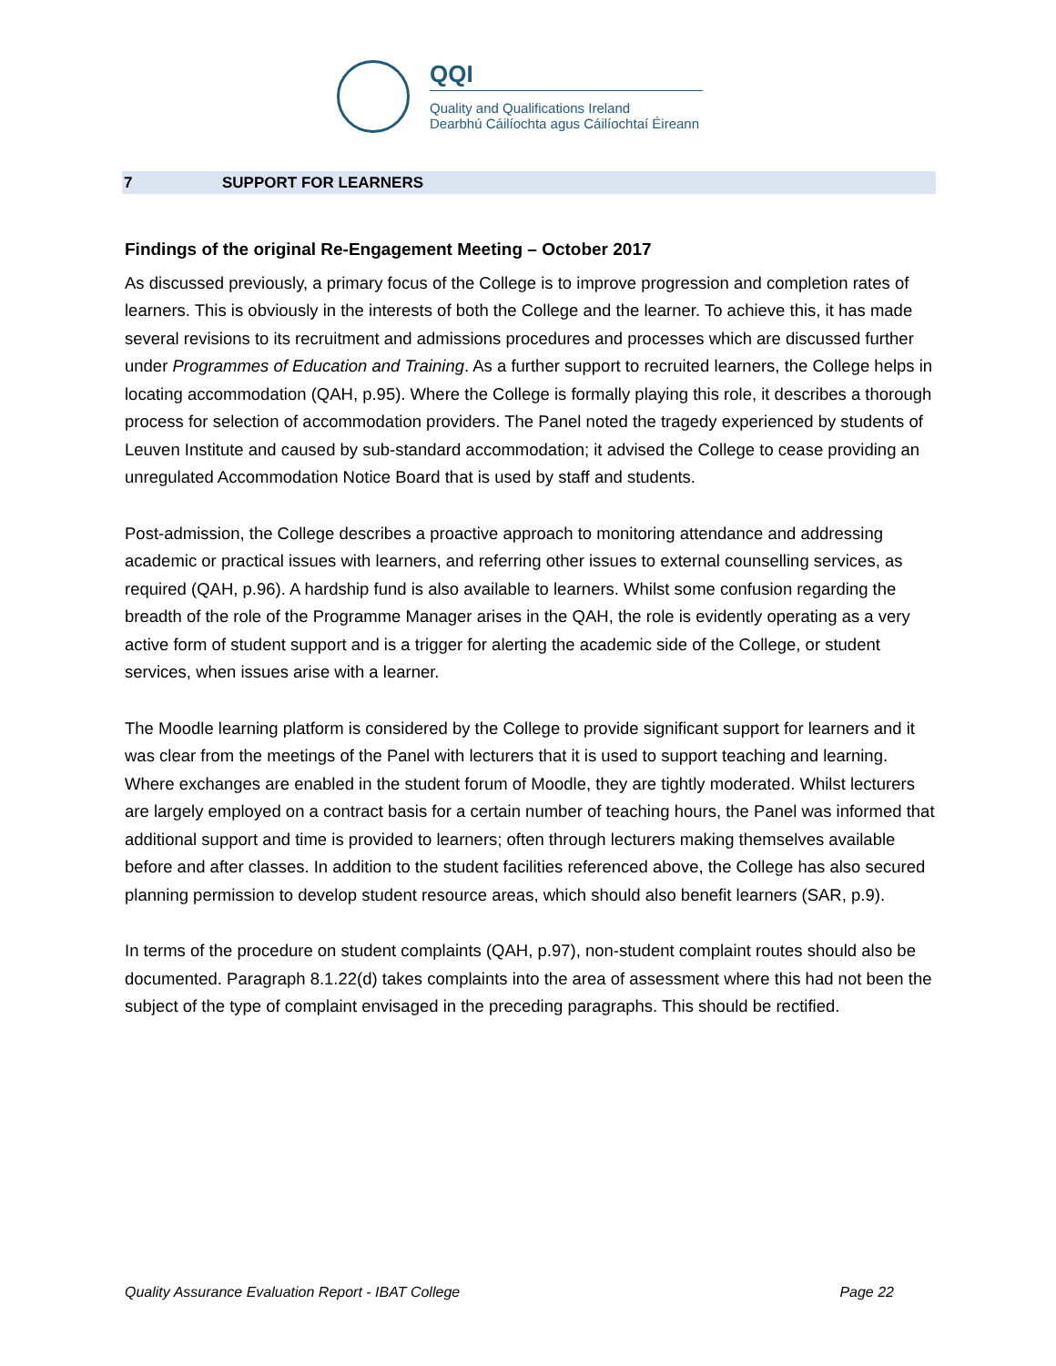QQI
Quality and Qualifications Ireland
Dearbhú Cáilíochta agus Cáilíochtaí Éireann
7 SUPPORT FOR LEARNERS
Findings of the original Re-Engagement Meeting – October 2017
As discussed previously, a primary focus of the College is to improve progression and completion rates of learners. This is obviously in the interests of both the College and the learner. To achieve this, it has made several revisions to its recruitment and admissions procedures and processes which are discussed further under Programmes of Education and Training. As a further support to recruited learners, the College helps in locating accommodation (QAH, p.95). Where the College is formally playing this role, it describes a thorough process for selection of accommodation providers. The Panel noted the tragedy experienced by students of Leuven Institute and caused by sub-standard accommodation; it advised the College to cease providing an unregulated Accommodation Notice Board that is used by staff and students.
Post-admission, the College describes a proactive approach to monitoring attendance and addressing academic or practical issues with learners, and referring other issues to external counselling services, as required (QAH, p.96). A hardship fund is also available to learners. Whilst some confusion regarding the breadth of the role of the Programme Manager arises in the QAH, the role is evidently operating as a very active form of student support and is a trigger for alerting the academic side of the College, or student services, when issues arise with a learner.
The Moodle learning platform is considered by the College to provide significant support for learners and it was clear from the meetings of the Panel with lecturers that it is used to support teaching and learning. Where exchanges are enabled in the student forum of Moodle, they are tightly moderated. Whilst lecturers are largely employed on a contract basis for a certain number of teaching hours, the Panel was informed that additional support and time is provided to learners; often through lecturers making themselves available before and after classes. In addition to the student facilities referenced above, the College has also secured planning permission to develop student resource areas, which should also benefit learners (SAR, p.9).
In terms of the procedure on student complaints (QAH, p.97), non-student complaint routes should also be documented. Paragraph 8.1.22(d) takes complaints into the area of assessment where this had not been the subject of the type of complaint envisaged in the preceding paragraphs. This should be rectified.
Quality Assurance Evaluation Report - IBAT College Page 22